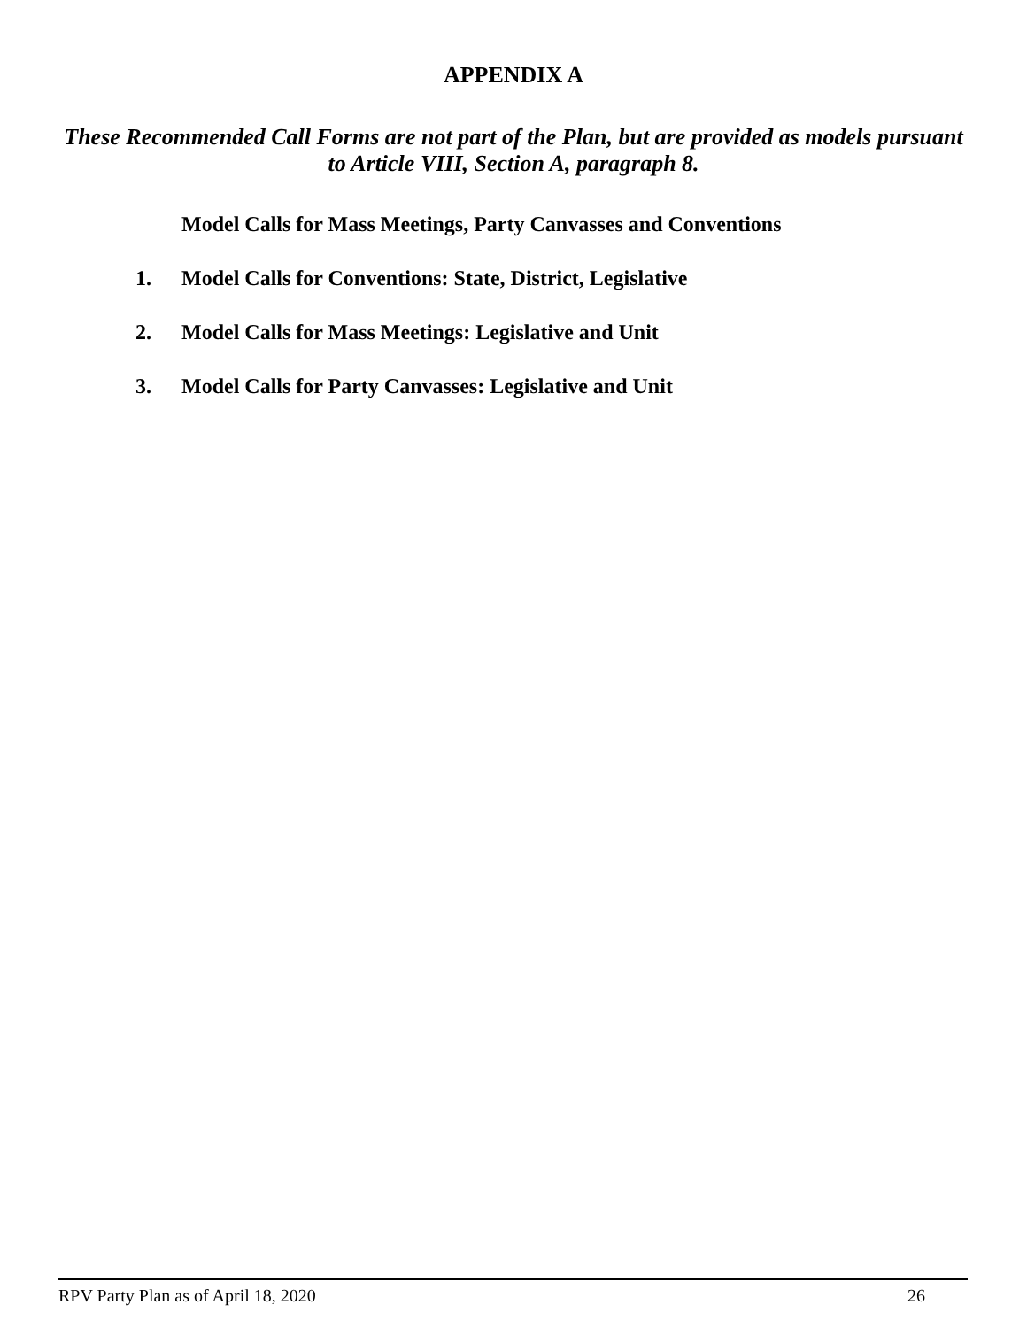APPENDIX A
These Recommended Call Forms are not part of the Plan, but are provided as models pursuant to Article VIII, Section A, paragraph 8.
Model Calls for Mass Meetings, Party Canvasses and Conventions
1. Model Calls for Conventions: State, District, Legislative
2. Model Calls for Mass Meetings: Legislative and Unit
3. Model Calls for Party Canvasses: Legislative and Unit
RPV Party Plan as of April 18, 2020 26